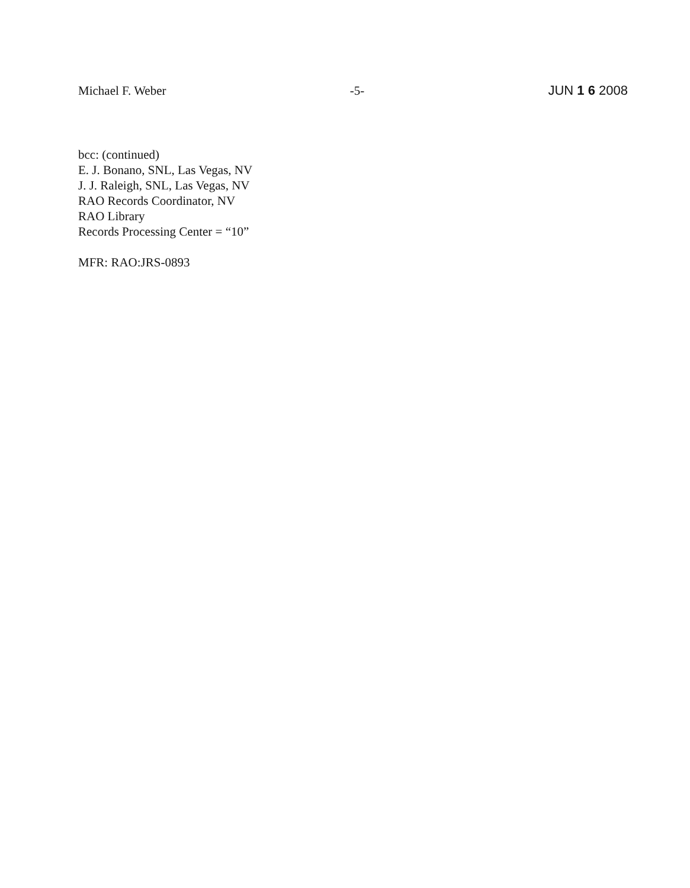Michael F. Weber -5- JUN 1 6 2008
bcc: (continued)
E. J. Bonano, SNL, Las Vegas, NV
J. J. Raleigh, SNL, Las Vegas, NV
RAO Records Coordinator, NV
RAO Library
Records Processing Center = “10”
MFR: RAO:JRS-0893